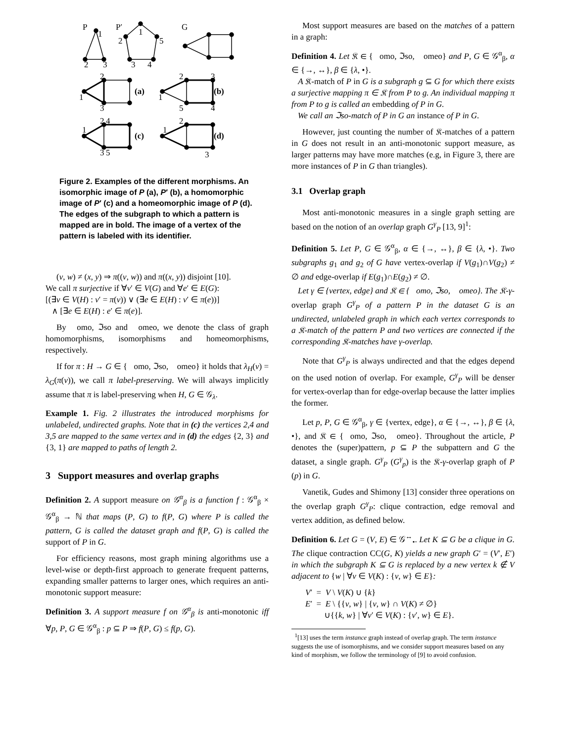P
P′
G
1
2
3
1
2
5
3
4
2
1
3
(a)
2
3
1
5
4
(b)
2
4
1
3
5
(c)
2
1
3
(d)
Figure 2. Examples of the different morphisms. An isomorphic image of P (a), P′ (b), a homomorphic image of P′ (c) and a homeomorphic image of P (d). The edges of the subgraph to which a pattern is mapped are in bold. The image of a vertex of the pattern is labeled with its identifier.
(v, w) ≠ (x, y) ⇒ π((v, w)) and π((x, y)) disjoint [10].
We call π surjective if ∀v′ ∈ V(G) and ∀e′ ∈ E(G):
[(∃v ∈ V(H) : v′ = π(v)) ∨ (∃e ∈ E(H) : v′ ∈ π(e))]
∧ [∃e ∈ E(H) : e′ ∈ π(e)].
By 𝔋omo, ℑso and 𝔋omeo, we denote the class of graph homomorphisms, isomorphisms and homeomorphisms, respectively.
If for π : H → G ∈ {𝔋omo, ℑso, 𝔋omeo} it holds that λ<sub>H</sub>(v) = λ<sub>G</sub>(π(v)), we call π label-preserving. We will always implicitly assume that π is label-preserving when H, G ∈ 𝒢<sub>λ</sub>.
Example 1. Fig. 2 illustrates the introduced morphisms for unlabeled, undirected graphs. Note that in (c) the vertices 2,4 and 3,5 are mapped to the same vertex and in (d) the edges {2, 3} and {3, 1} are mapped to paths of length 2.
3 Support measures and overlap graphs
Definition 2. A support measure on 𝒢<sup>α</sup><sub>β</sub> is a function f : 𝒢<sup>α</sup><sub>β</sub> × 𝒢<sup>α</sup><sub>β</sub> → ℕ that maps (P, G) to f(P, G) where P is called the pattern, G is called the dataset graph and f(P, G) is called the support of P in G.
For efficiency reasons, most graph mining algorithms use a level-wise or depth-first approach to generate frequent patterns, expanding smaller patterns to larger ones, which requires an anti-monotonic support measure:
Definition 3. A support measure f on 𝒢<sup>α</sup><sub>β</sub> is anti-monotonic iff ∀p, P, G ∈ 𝒢<sup>α</sup><sub>β</sub> : p ⊆ P ⇒ f(P, G) ≤ f(p, G).
Most support measures are based on the matches of a pattern in a graph:
Definition 4. Let 𝔎 ∈ {𝔋omo, ℑso, 𝔋omeo} and P, G ∈ 𝒢<sup>α</sup><sub>β</sub>, α ∈ {→, ↔}, β ∈ {λ, •}.
A 𝔎-match of P in G is a subgraph g ⊆ G for which there exists a surjective mapping π ∈ 𝔎 from P to g. An individual mapping π from P to g is called an embedding of P in G.
We call an ℑso-match of P in G an instance of P in G.
However, just counting the number of 𝔎-matches of a pattern in G does not result in an anti-monotonic support measure, as larger patterns may have more matches (e.g, in Figure 3, there are more instances of P in G than triangles).
3.1 Overlap graph
Most anti-monotonic measures in a single graph setting are based on the notion of an overlap graph G<sup>γ</sup><sub>P</sub> [13, 9]<sup>1</sup>:
Definition 5. Let P, G ∈ 𝒢<sup>α</sup><sub>β</sub>, α ∈ {→, ↔}, β ∈ {λ, •}. Two subgraphs g<sub>1</sub> and g<sub>2</sub> of G have vertex-overlap if V(g<sub>1</sub>)∩V(g<sub>2</sub>) ≠ ∅ and edge-overlap if E(g<sub>1</sub>)∩E(g<sub>2</sub>) ≠ ∅.
Let γ ∈ {vertex, edge} and 𝔎 ∈ {𝔋omo, ℑso, 𝔋omeo}. The 𝔎-γ-overlap graph G<sup>γ</sup><sub>P</sub> of a pattern P in the dataset G is an undirected, unlabeled graph in which each vertex corresponds to a 𝔎-match of the pattern P and two vertices are connected if the corresponding 𝔎-matches have γ-overlap.
Note that G<sup>γ</sup><sub>P</sub> is always undirected and that the edges depend on the used notion of overlap. For example, G<sup>γ</sup><sub>P</sub> will be denser for vertex-overlap than for edge-overlap because the latter implies the former.
Let p, P, G ∈ 𝒢<sup>α</sup><sub>β</sub>, γ ∈ {vertex, edge}, α ∈ {→, ↔}, β ∈ {λ, •}, and 𝔎 ∈ {𝔋omo, ℑso, 𝔋omeo}. Throughout the article, P denotes the (super)pattern, p ⊆ P the subpattern and G the dataset, a single graph. G<sup>γ</sup><sub>P</sub> (G<sup>γ</sup><sub>p</sub>) is the 𝔎-γ-overlap graph of P (p) in G.
Vanetik, Gudes and Shimony [13] consider three operations on the overlap graph G<sup>γ</sup><sub>P</sub>: clique contraction, edge removal and vertex addition, as defined below.
Definition 6. Let G = (V, E) ∈ 𝒢<sup>↔</sup><sub>•</sub>. Let K ⊆ G be a clique in G. The clique contraction CC(G, K) yields a new graph G′ = (V′, E′) in which the subgraph K ⊆ G is replaced by a new vertex k ∉ V adjacent to {w | ∀v ∈ V(K) : {v, w} ∈ E}:
V′ = V \ V(K) ∪ {k}
E′ = E \ {{v, w} | {v, w} ∩ V(K) ≠ ∅}
∪{{k, w} | ∀v′ ∈ V(K) : {v′, w} ∈ E}.
<sup>1</sup> [13] uses the term instance graph instead of overlap graph. The term instance suggests the use of isomorphisms, and we consider support measures based on any kind of morphism, we follow the terminology of [9] to avoid confusion.